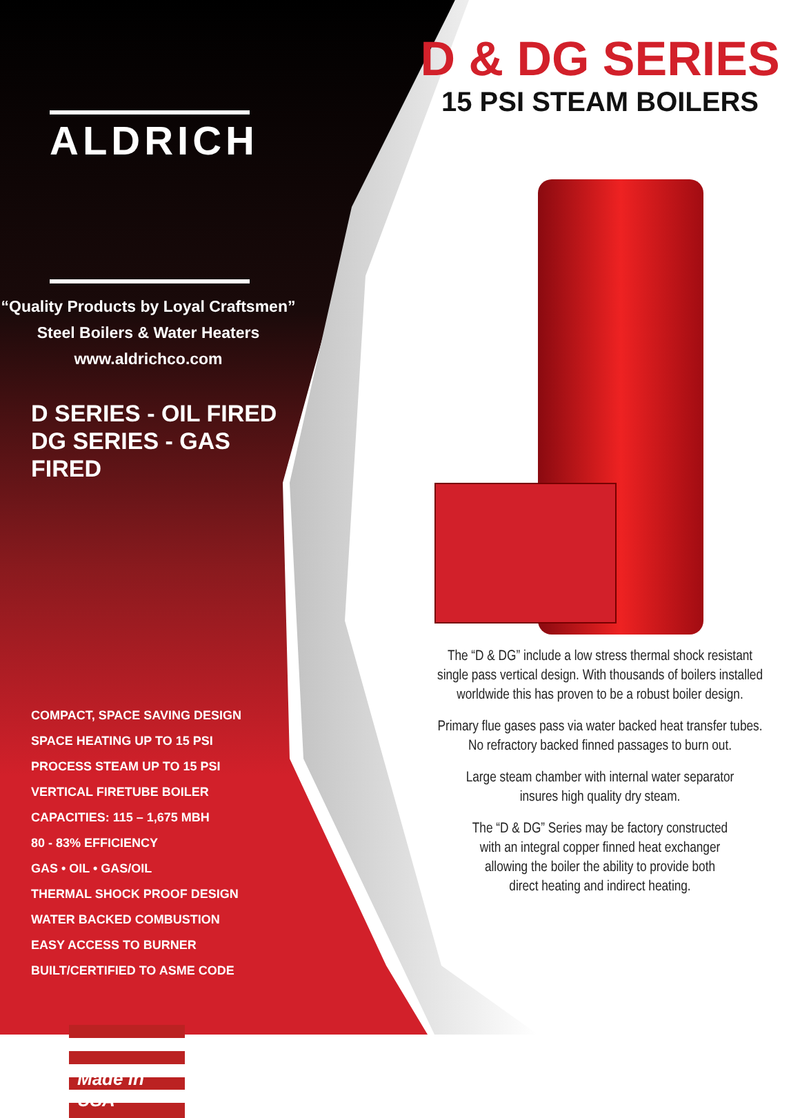ALDRICH
“Quality Products by Loyal Craftsmen”
Steel Boilers & Water Heaters
www.aldrichco.com
D SERIES - OIL FIRED
DG SERIES - GAS FIRED
COMPACT, SPACE SAVING DESIGN
SPACE HEATING UP TO 15 PSI
PROCESS STEAM UP TO 15 PSI
VERTICAL FIRETUBE BOILER
CAPACITIES: 115 – 1,675 MBH
80 - 83% EFFICIENCY
GAS • OIL • GAS/OIL
THERMAL SHOCK PROOF DESIGN
WATER BACKED COMBUSTION
EASY ACCESS TO BURNER
BUILT/CERTIFIED TO ASME CODE
Made in USA
D & DG SERIES
15 PSI STEAM BOILERS
The “D & DG” include a low stress thermal shock resistant
single pass vertical design. With thousands of boilers installed
worldwide this has proven to be a robust boiler design.
Primary flue gases pass via water backed heat transfer tubes.
No refractory backed finned passages to burn out.
Large steam chamber with internal water separator
insures high quality dry steam.
The “D & DG” Series may be factory constructed
with an integral copper finned heat exchanger
allowing the boiler the ability to provide both
direct heating and indirect heating.